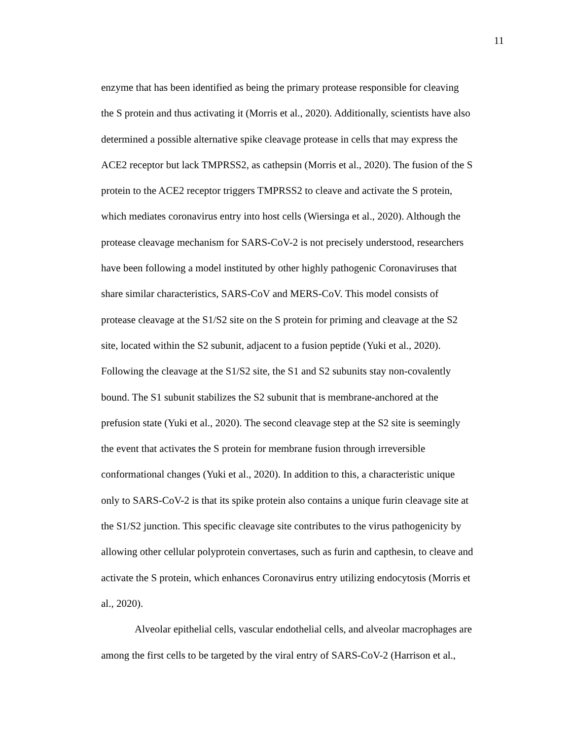11
enzyme that has been identified as being the primary protease responsible for cleaving
the S protein and thus activating it (Morris et al., 2020). Additionally, scientists have also
determined a possible alternative spike cleavage protease in cells that may express the
ACE2 receptor but lack TMPRSS2, as cathepsin (Morris et al., 2020). The fusion of the S
protein to the ACE2 receptor triggers TMPRSS2 to cleave and activate the S protein,
which mediates coronavirus entry into host cells (Wiersinga et al., 2020). Although the
protease cleavage mechanism for SARS-CoV-2 is not precisely understood, researchers
have been following a model instituted by other highly pathogenic Coronaviruses that
share similar characteristics, SARS-CoV and MERS-CoV. This model consists of
protease cleavage at the S1/S2 site on the S protein for priming and cleavage at the S2
site, located within the S2 subunit, adjacent to a fusion peptide (Yuki et al., 2020).
Following the cleavage at the S1/S2 site, the S1 and S2 subunits stay non-covalently
bound. The S1 subunit stabilizes the S2 subunit that is membrane-anchored at the
prefusion state (Yuki et al., 2020). The second cleavage step at the S2 site is seemingly
the event that activates the S protein for membrane fusion through irreversible
conformational changes (Yuki et al., 2020). In addition to this, a characteristic unique
only to SARS-CoV-2 is that its spike protein also contains a unique furin cleavage site at
the S1/S2 junction. This specific cleavage site contributes to the virus pathogenicity by
allowing other cellular polyprotein convertases, such as furin and capthesin, to cleave and
activate the S protein, which enhances Coronavirus entry utilizing endocytosis (Morris et
al., 2020).
Alveolar epithelial cells, vascular endothelial cells, and alveolar macrophages are
among the first cells to be targeted by the viral entry of SARS-CoV-2 (Harrison et al.,